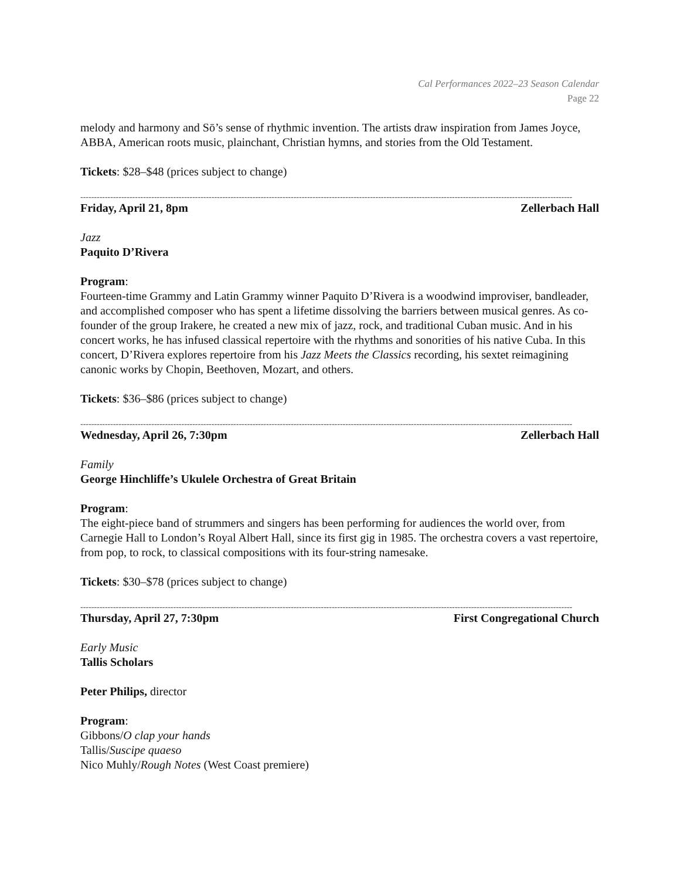Cal Performances 2022–23 Season Calendar
Page 22
melody and harmony and Sō’s sense of rhythmic invention. The artists draw inspiration from James Joyce, ABBA, American roots music, plainchant, Christian hymns, and stories from the Old Testament.
Tickets: $28–$48 (prices subject to change)
------------------------------------------------------------------------------------------------------------------------------------------------------------------------------------
Friday, April 21, 8pm Zellerbach Hall
Jazz
Paquito D’Rivera
Program:
Fourteen-time Grammy and Latin Grammy winner Paquito D’Rivera is a woodwind improviser, bandleader, and accomplished composer who has spent a lifetime dissolving the barriers between musical genres. As co-founder of the group Irakere, he created a new mix of jazz, rock, and traditional Cuban music. And in his concert works, he has infused classical repertoire with the rhythms and sonorities of his native Cuba. In this concert, D’Rivera explores repertoire from his Jazz Meets the Classics recording, his sextet reimagining canonic works by Chopin, Beethoven, Mozart, and others.
Tickets: $36–$86 (prices subject to change)
------------------------------------------------------------------------------------------------------------------------------------------------------------------------------------
Wednesday, April 26, 7:30pm Zellerbach Hall
Family
George Hinchliffe’s Ukulele Orchestra of Great Britain
Program:
The eight-piece band of strummers and singers has been performing for audiences the world over, from Carnegie Hall to London’s Royal Albert Hall, since its first gig in 1985. The orchestra covers a vast repertoire, from pop, to rock, to classical compositions with its four-string namesake.
Tickets: $30–$78 (prices subject to change)
------------------------------------------------------------------------------------------------------------------------------------------------------------------------------------
Thursday, April 27, 7:30pm First Congregational Church
Early Music
Tallis Scholars
Peter Philips, director
Program:
Gibbons/O clap your hands
Tallis/Suscipe quaeso
Nico Muhly/Rough Notes (West Coast premiere)